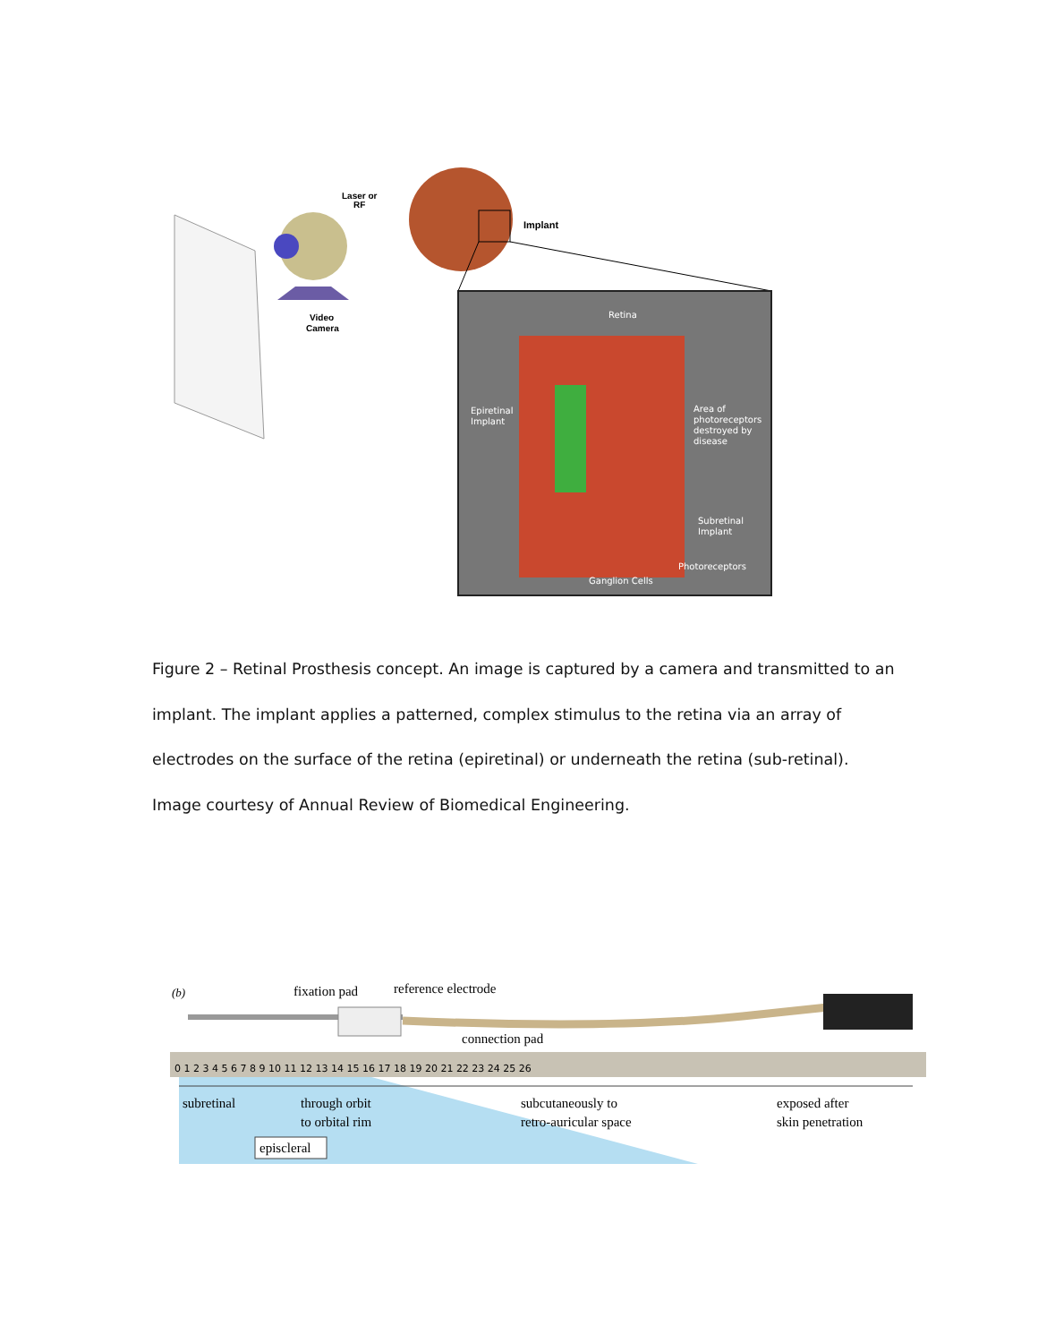Laser or
RF
Video
Camera
Implant
Retina
Epiretinal
Implant
Area of
photoreceptors
destroyed by
disease
Subretinal
Implant
Photoreceptors
Ganglion Cells
Figure 2 – Retinal Prosthesis concept. An image is captured by a camera and transmitted to an implant. The implant applies a patterned, complex stimulus to the retina via an array of electrodes on the surface of the retina (epiretinal) or underneath the retina (sub-retinal). Image courtesy of Annual Review of Biomedical Engineering.
(b)
fixation pad
reference electrode
connection pad
0 1 2 3 4 5 6 7 8 9 10 11 12 13 14 15 16 17 18 19 20 21 22 23 24 25 26
subretinal
through orbit
to orbital rim
subcutaneously to
retro-auricular space
exposed after
skin penetration
episcleral